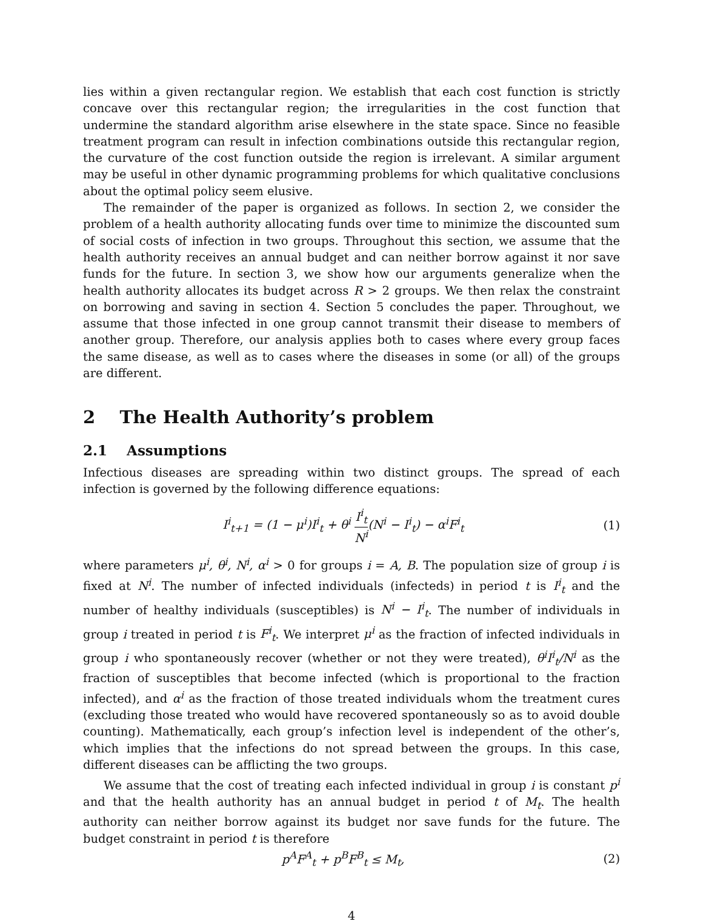lies within a given rectangular region. We establish that each cost function is strictly concave over this rectangular region; the irregularities in the cost function that undermine the standard algorithm arise elsewhere in the state space. Since no feasible treatment program can result in infection combinations outside this rectangular region, the curvature of the cost function outside the region is irrelevant. A similar argument may be useful in other dynamic programming problems for which qualitative conclusions about the optimal policy seem elusive.
The remainder of the paper is organized as follows. In section 2, we consider the problem of a health authority allocating funds over time to minimize the discounted sum of social costs of infection in two groups. Throughout this section, we assume that the health authority receives an annual budget and can neither borrow against it nor save funds for the future. In section 3, we show how our arguments generalize when the health authority allocates its budget across R > 2 groups. We then relax the constraint on borrowing and saving in section 4. Section 5 concludes the paper. Throughout, we assume that those infected in one group cannot transmit their disease to members of another group. Therefore, our analysis applies both to cases where every group faces the same disease, as well as to cases where the diseases in some (or all) of the groups are different.
2 The Health Authority’s problem
2.1 Assumptions
Infectious diseases are spreading within two distinct groups. The spread of each infection is governed by the following difference equations:
I<sup>i</sup><sub>t+1</sub> = (1 − μ<sup>i</sup>)I<sup>i</sup><sub>t</sub> + θ<sup>i</sup> I<sup>i</sup><sub>t</sub> N<sup>i</sup>(N<sup>i</sup> − I<sup>i</sup><sub>t</sub>) − α<sup>i</sup>F<sup>i</sup><sub>t</sub> (1)
where parameters μ<sup>i</sup>, θ<sup>i</sup>, N<sup>i</sup>, α<sup>i</sup> > 0 for groups i = A, B. The population size of group i is fixed at N<sup>i</sup>. The number of infected individuals (infecteds) in period t is I<sup>i</sup><sub>t</sub> and the number of healthy individuals (susceptibles) is N<sup>i</sup> − I<sup>i</sup><sub>t</sub>. The number of individuals in group i treated in period t is F<sup>i</sup><sub>t</sub>. We interpret μ<sup>i</sup> as the fraction of infected individuals in group i who spontaneously recover (whether or not they were treated), θ<sup>i</sup>I<sup>i</sup><sub>t</sub>/N<sup>i</sup> as the fraction of susceptibles that become infected (which is proportional to the fraction infected), and α<sup>i</sup> as the fraction of those treated individuals whom the treatment cures (excluding those treated who would have recovered spontaneously so as to avoid double counting). Mathematically, each group’s infection level is independent of the other’s, which implies that the infections do not spread between the groups. In this case, different diseases can be afflicting the two groups.
We assume that the cost of treating each infected individual in group i is constant p<sup>i</sup> and that the health authority has an annual budget in period t of M<sub>t</sub>. The health authority can neither borrow against its budget nor save funds for the future. The budget constraint in period t is therefore
p<sup>A</sup>F<sup>A</sup><sub>t</sub> + p<sup>B</sup>F<sup>B</sup><sub>t</sub> ≤ M<sub>t</sub>, (2)
4